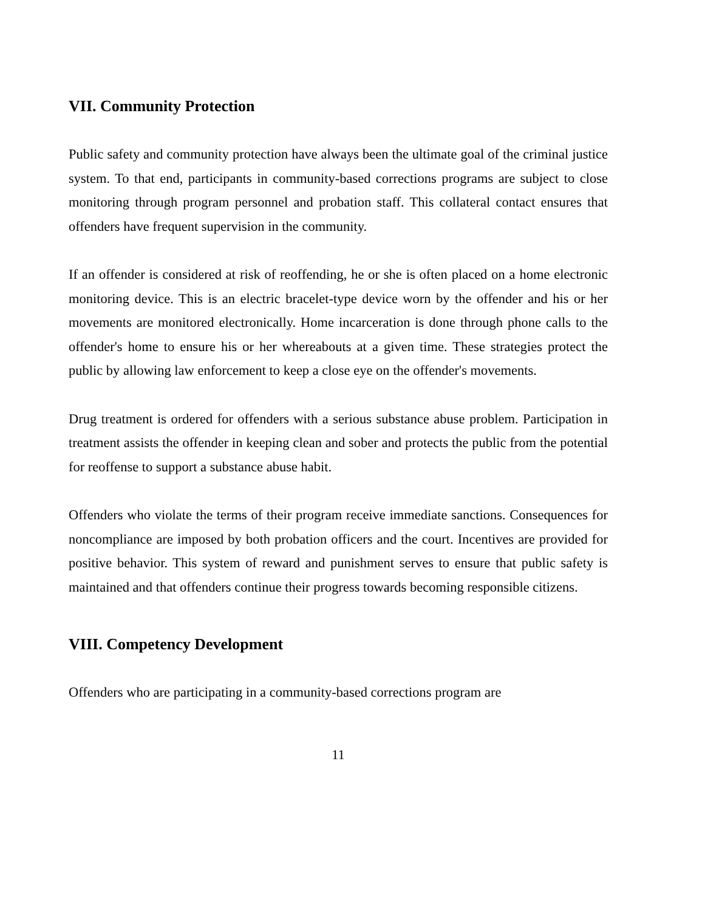VII. Community Protection
Public safety and community protection have always been the ultimate goal of the criminal justice system. To that end, participants in community-based corrections programs are subject to close monitoring through program personnel and probation staff. This collateral contact ensures that offenders have frequent supervision in the community.
If an offender is considered at risk of reoffending, he or she is often placed on a home electronic monitoring device. This is an electric bracelet-type device worn by the offender and his or her movements are monitored electronically. Home incarceration is done through phone calls to the offender's home to ensure his or her whereabouts at a given time. These strategies protect the public by allowing law enforcement to keep a close eye on the offender's movements.
Drug treatment is ordered for offenders with a serious substance abuse problem. Participation in treatment assists the offender in keeping clean and sober and protects the public from the potential for reoffense to support a substance abuse habit.
Offenders who violate the terms of their program receive immediate sanctions. Consequences for noncompliance are imposed by both probation officers and the court. Incentives are provided for positive behavior. This system of reward and punishment serves to ensure that public safety is maintained and that offenders continue their progress towards becoming responsible citizens.
VIII. Competency Development
Offenders who are participating in a community-based corrections program are
11